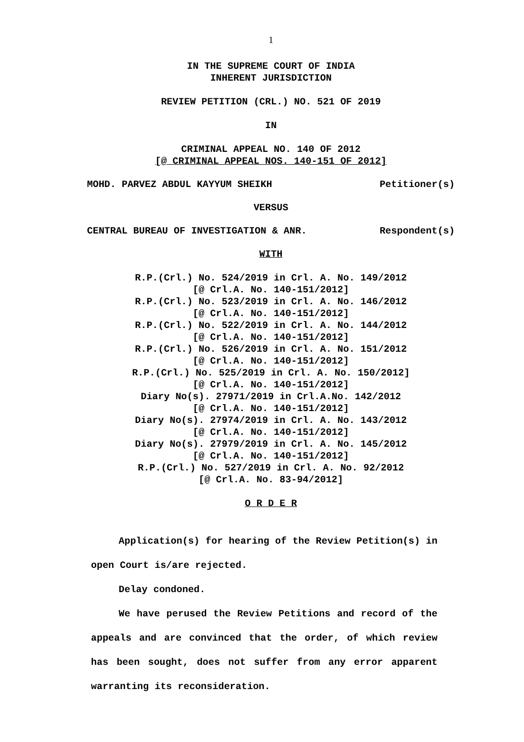1
IN THE SUPREME COURT OF INDIA
INHERENT JURISDICTION
REVIEW PETITION (CRL.) NO. 521 OF 2019
IN
CRIMINAL APPEAL NO. 140 OF 2012
[@ CRIMINAL APPEAL NOS. 140-151 OF 2012]
MOHD. PARVEZ ABDUL KAYYUM SHEIKH Petitioner(s)
VERSUS
CENTRAL BUREAU OF INVESTIGATION & ANR. Respondent(s)
WITH
R.P.(Crl.) No. 524/2019 in Crl. A. No. 149/2012
[@ Crl.A. No. 140-151/2012]
R.P.(Crl.) No. 523/2019 in Crl. A. No. 146/2012
[@ Crl.A. No. 140-151/2012]
R.P.(Crl.) No. 522/2019 in Crl. A. No. 144/2012
[@ Crl.A. No. 140-151/2012]
R.P.(Crl.) No. 526/2019 in Crl. A. No. 151/2012
[@ Crl.A. No. 140-151/2012]
R.P.(Crl.) No. 525/2019 in Crl. A. No. 150/2012]
[@ Crl.A. No. 140-151/2012]
Diary No(s). 27971/2019 in Crl.A.No. 142/2012
[@ Crl.A. No. 140-151/2012]
Diary No(s). 27974/2019 in Crl. A. No. 143/2012
[@ Crl.A. No. 140-151/2012]
Diary No(s). 27979/2019 in Crl. A. No. 145/2012
[@ Crl.A. No. 140-151/2012]
R.P.(Crl.) No. 527/2019 in Crl. A. No. 92/2012
[@ Crl.A. No. 83-94/2012]
O R D E R
Application(s) for hearing of the Review Petition(s) in open Court is/are rejected.
Delay condoned.
We have perused the Review Petitions and record of the appeals and are convinced that the order, of which review has been sought, does not suffer from any error apparent warranting its reconsideration.